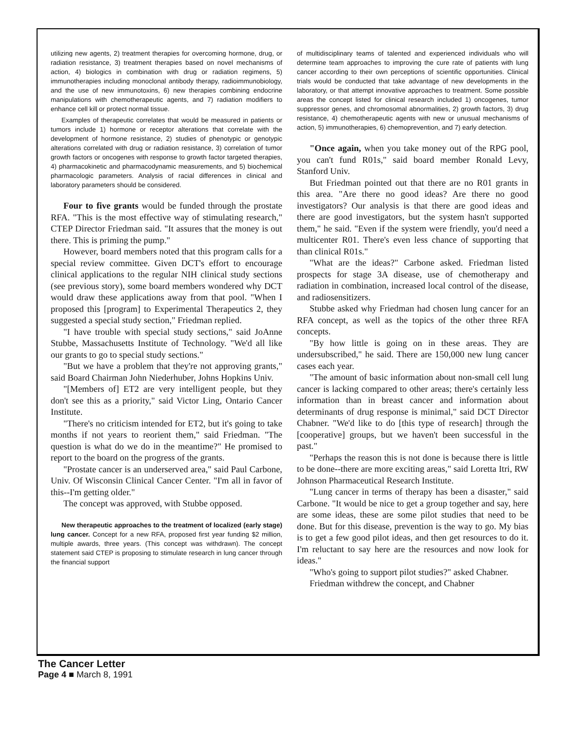utilizing new agents, 2) treatment therapies for overcoming hormone, drug, or radiation resistance, 3) treatment therapies based on novel mechanisms of action, 4) biologics in combination with drug or radiation regimens, 5) immunotherapies including monoclonal antibody therapy, radioimmunobiology, and the use of new immunotoxins, 6) new therapies combining endocrine manipulations with chemotherapeutic agents, and 7) radiation modifiers to enhance cell kill or protect normal tissue.
Examples of therapeutic correlates that would be measured in patients or tumors include 1) hormone or receptor alterations that correlate with the development of hormone resistance, 2) studies of phenotypic or genotypic alterations correlated with drug or radiation resistance, 3) correlation of tumor growth factors or oncogenes with response to growth factor targeted therapies, 4) pharmacokinetic and pharmacodynamic measurements, and 5) biochemical pharmacologic parameters. Analysis of racial differences in clinical and laboratory parameters should be considered.
Four to five grants would be funded through the prostate RFA. "This is the most effective way of stimulating research," CTEP Director Friedman said. "It assures that the money is out there. This is priming the pump."
However, board members noted that this program calls for a special review committee. Given DCT's effort to encourage clinical applications to the regular NIH clinical study sections (see previous story), some board members wondered why DCT would draw these applications away from that pool. "When I proposed this [program] to Experimental Therapeutics 2, they suggested a special study section," Friedman replied.
"I have trouble with special study sections," said JoAnne Stubbe, Massachusetts Institute of Technology. "We'd all like our grants to go to special study sections."
"But we have a problem that they're not approving grants," said Board Chairman John Niederhuber, Johns Hopkins Univ.
"[Members of] ET2 are very intelligent people, but they don't see this as a priority," said Victor Ling, Ontario Cancer Institute.
"There's no criticism intended for ET2, but it's going to take months if not years to reorient them," said Friedman. "The question is what do we do in the meantime?" He promised to report to the board on the progress of the grants.
"Prostate cancer is an underserved area," said Paul Carbone, Univ. Of Wisconsin Clinical Cancer Center. "I'm all in favor of this--I'm getting older."
The concept was approved, with Stubbe opposed.
New therapeutic approaches to the treatment of localized (early stage) lung cancer. Concept for a new RFA, proposed first year funding $2 million, multiple awards, three years. (This concept was withdrawn). The concept statement said CTEP is proposing to stimulate research in lung cancer through the financial support
of multidisciplinary teams of talented and experienced individuals who will determine team approaches to improving the cure rate of patients with lung cancer according to their own perceptions of scientific opportunities. Clinical trials would be conducted that take advantage of new developments in the laboratory, or that attempt innovative approaches to treatment. Some possible areas the concept listed for clinical research included 1) oncogenes, tumor suppressor genes, and chromosomal abnormalities, 2) growth factors, 3) drug resistance, 4) chemotherapeutic agents with new or unusual mechanisms of action, 5) immunotherapies, 6) chemoprevention, and 7) early detection.
"Once again, when you take money out of the RPG pool, you can't fund R01s," said board member Ronald Levy, Stanford Univ.
But Friedman pointed out that there are no R01 grants in this area. "Are there no good ideas? Are there no good investigators? Our analysis is that there are good ideas and there are good investigators, but the system hasn't supported them," he said. "Even if the system were friendly, you'd need a multicenter R01. There's even less chance of supporting that than clinical R01s."
"What are the ideas?" Carbone asked. Friedman listed prospects for stage 3A disease, use of chemotherapy and radiation in combination, increased local control of the disease, and radiosensitizers.
Stubbe asked why Friedman had chosen lung cancer for an RFA concept, as well as the topics of the other three RFA concepts.
"By how little is going on in these areas. They are undersubscribed," he said. There are 150,000 new lung cancer cases each year.
"The amount of basic information about non-small cell lung cancer is lacking compared to other areas; there's certainly less information than in breast cancer and information about determinants of drug response is minimal," said DCT Director Chabner. "We'd like to do [this type of research] through the [cooperative] groups, but we haven't been successful in the past."
"Perhaps the reason this is not done is because there is little to be done--there are more exciting areas," said Loretta Itri, RW Johnson Pharmaceutical Research Institute.
"Lung cancer in terms of therapy has been a disaster," said Carbone. "It would be nice to get a group together and say, here are some ideas, these are some pilot studies that need to be done. But for this disease, prevention is the way to go. My bias is to get a few good pilot ideas, and then get resources to do it. I'm reluctant to say here are the resources and now look for ideas."
"Who's going to support pilot studies?" asked Chabner.
Friedman withdrew the concept, and Chabner
The Cancer Letter
Page 4 ■ March 8, 1991